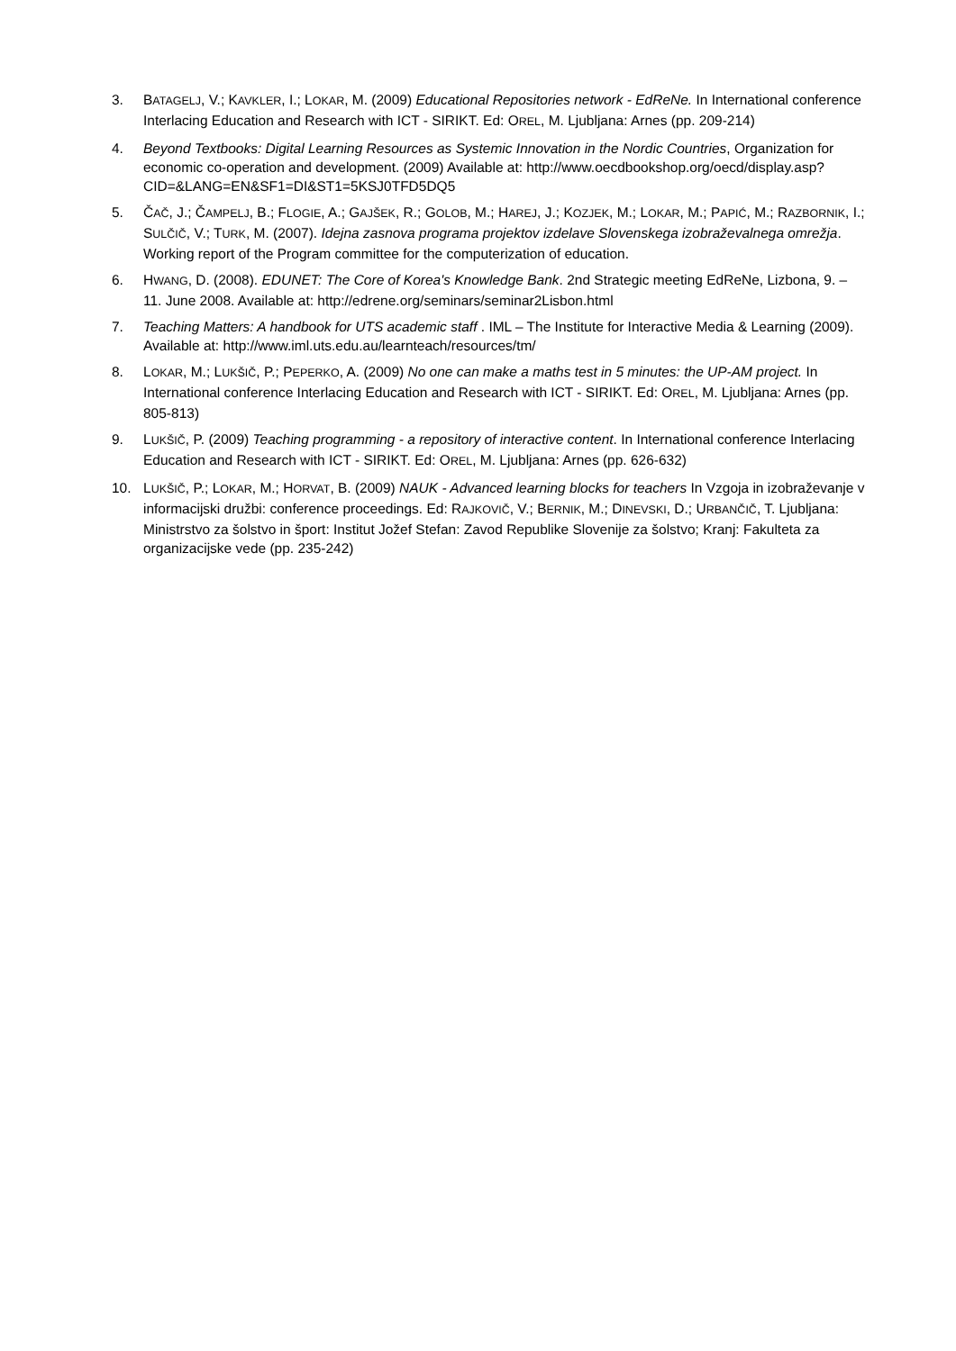3. BATAGELJ, V.; KAVKLER, I.; LOKAR, M. (2009) Educational Repositories network - EdReNe. In International conference Interlacing Education and Research with ICT - SIRIKT. Ed: OREL, M. Ljubljana: Arnes (pp. 209-214)
4. Beyond Textbooks: Digital Learning Resources as Systemic Innovation in the Nordic Countries, Organization for economic co-operation and development. (2009) Available at: http://www.oecdbookshop.org/oecd/display.asp?CID=&LANG=EN&SF1=DI&ST1=5KSJ0TFD5DQ5
5. ČAČ, J.; ČAMPELJ, B.; FLOGIE, A.; GAJŠEK, R.; GOLOB, M.; HAREJ, J.; KOZJEK, M.; LOKAR, M.; PAPIĆ, M.; RAZBORNIK, I.; SULČIČ, V.; TURK, M. (2007). Idejna zasnova programa projektov izdelave Slovenskega izobraževalnega omrežja. Working report of the Program committee for the computerization of education.
6. HWANG, D. (2008). EDUNET: The Core of Korea's Knowledge Bank. 2nd Strategic meeting EdReNe, Lizbona, 9. – 11. June 2008. Available at: http://edrene.org/seminars/seminar2Lisbon.html
7. Teaching Matters: A handbook for UTS academic staff . IML – The Institute for Interactive Media & Learning (2009). Available at: http://www.iml.uts.edu.au/learnteach/resources/tm/
8. LOKAR, M.; LUKŠIČ, P.; PEPERKO, A. (2009) No one can make a maths test in 5 minutes: the UP-AM project. In International conference Interlacing Education and Research with ICT - SIRIKT. Ed: OREL, M. Ljubljana: Arnes (pp. 805-813)
9. LUKŠIČ, P. (2009) Teaching programming - a repository of interactive content. In International conference Interlacing Education and Research with ICT - SIRIKT. Ed: OREL, M. Ljubljana: Arnes (pp. 626-632)
10. LUKŠIČ, P.; LOKAR, M.; HORVAT, B. (2009) NAUK - Advanced learning blocks for teachers In Vzgoja in izobraževanje v informacijski družbi: conference proceedings. Ed: RAJKOVIČ, V.; BERNIK, M.; DINEVSKI, D.; URBANČIČ, T. Ljubljana: Ministrstvo za šolstvo in šport: Institut Jožef Stefan: Zavod Republike Slovenije za šolstvo; Kranj: Fakulteta za organizacijske vede (pp. 235-242)